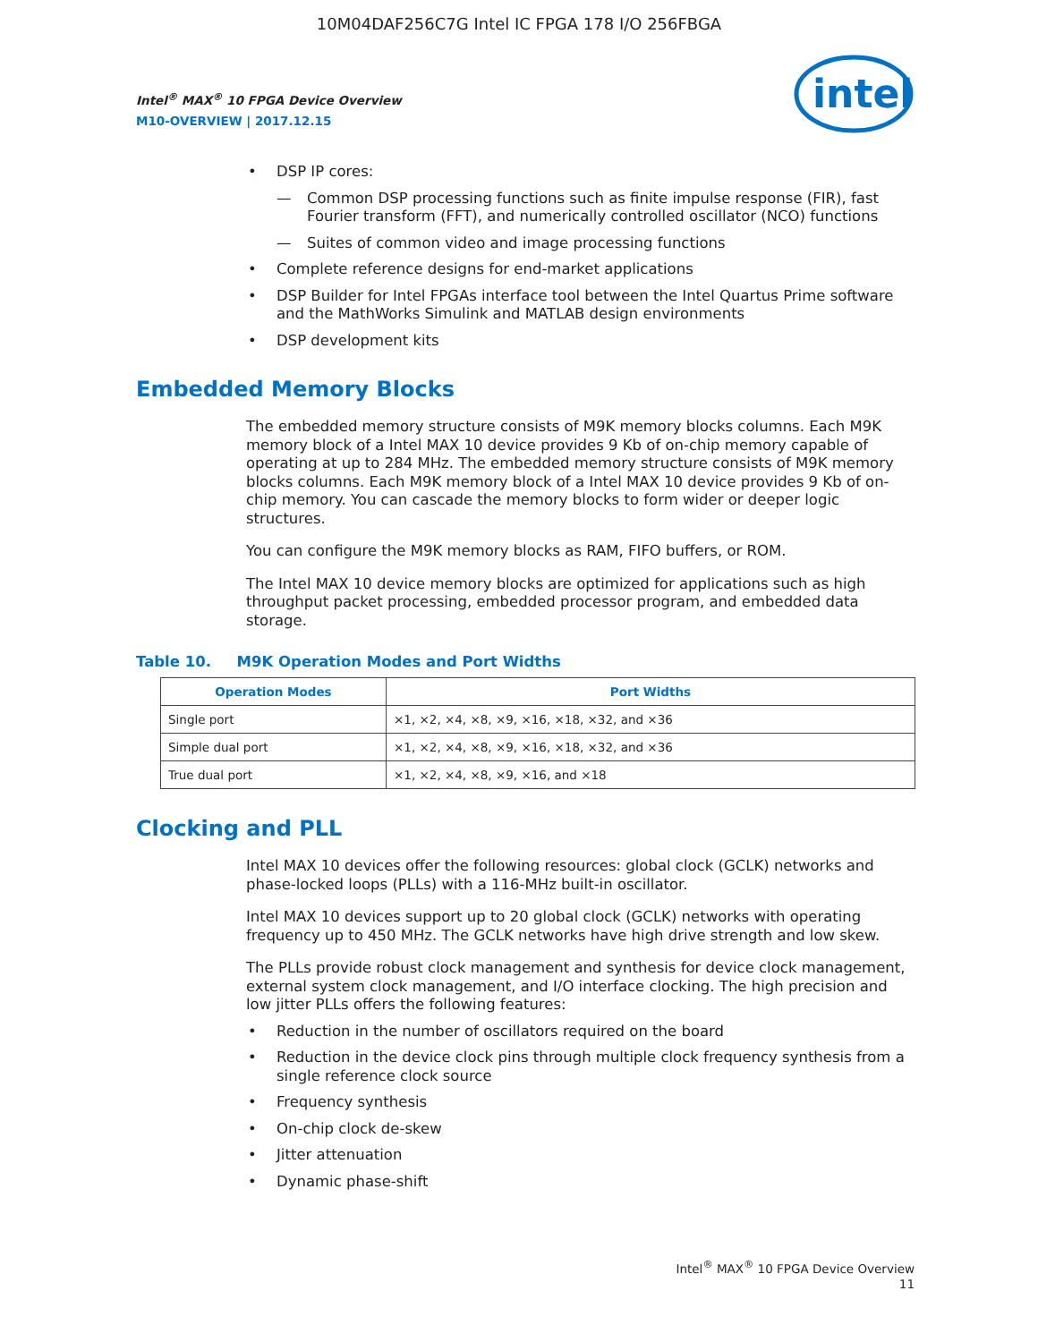10M04DAF256C7G Intel IC FPGA 178 I/O 256FBGA
Intel<sup>®</sup> MAX<sup>®</sup> 10 FPGA Device Overview
M10-OVERVIEW | 2017.12.15
intel
• DSP IP cores:
— Common DSP processing functions such as finite impulse response (FIR), fast Fourier transform (FFT), and numerically controlled oscillator (NCO) functions
— Suites of common video and image processing functions
• Complete reference designs for end-market applications
• DSP Builder for Intel FPGAs interface tool between the Intel Quartus Prime software and the MathWorks Simulink and MATLAB design environments
• DSP development kits
Embedded Memory Blocks
The embedded memory structure consists of M9K memory blocks columns. Each M9K memory block of a Intel MAX 10 device provides 9 Kb of on-chip memory capable of operating at up to 284 MHz. The embedded memory structure consists of M9K memory blocks columns. Each M9K memory block of a Intel MAX 10 device provides 9 Kb of on-chip memory. You can cascade the memory blocks to form wider or deeper logic structures.
You can configure the M9K memory blocks as RAM, FIFO buffers, or ROM.
The Intel MAX 10 device memory blocks are optimized for applications such as high throughput packet processing, embedded processor program, and embedded data storage.
Table 10. M9K Operation Modes and Port Widths
| Operation Modes | Port Widths |
| --- | --- |
| Single port | ×1, ×2, ×4, ×8, ×9, ×16, ×18, ×32, and ×36 |
| Simple dual port | ×1, ×2, ×4, ×8, ×9, ×16, ×18, ×32, and ×36 |
| True dual port | ×1, ×2, ×4, ×8, ×9, ×16, and ×18 |
Clocking and PLL
Intel MAX 10 devices offer the following resources: global clock (GCLK) networks and phase-locked loops (PLLs) with a 116-MHz built-in oscillator.
Intel MAX 10 devices support up to 20 global clock (GCLK) networks with operating frequency up to 450 MHz. The GCLK networks have high drive strength and low skew.
The PLLs provide robust clock management and synthesis for device clock management, external system clock management, and I/O interface clocking. The high precision and low jitter PLLs offers the following features:
• Reduction in the number of oscillators required on the board
• Reduction in the device clock pins through multiple clock frequency synthesis from a single reference clock source
• Frequency synthesis
• On-chip clock de-skew
• Jitter attenuation
• Dynamic phase-shift
Intel<sup>®</sup> MAX<sup>®</sup> 10 FPGA Device Overview
11